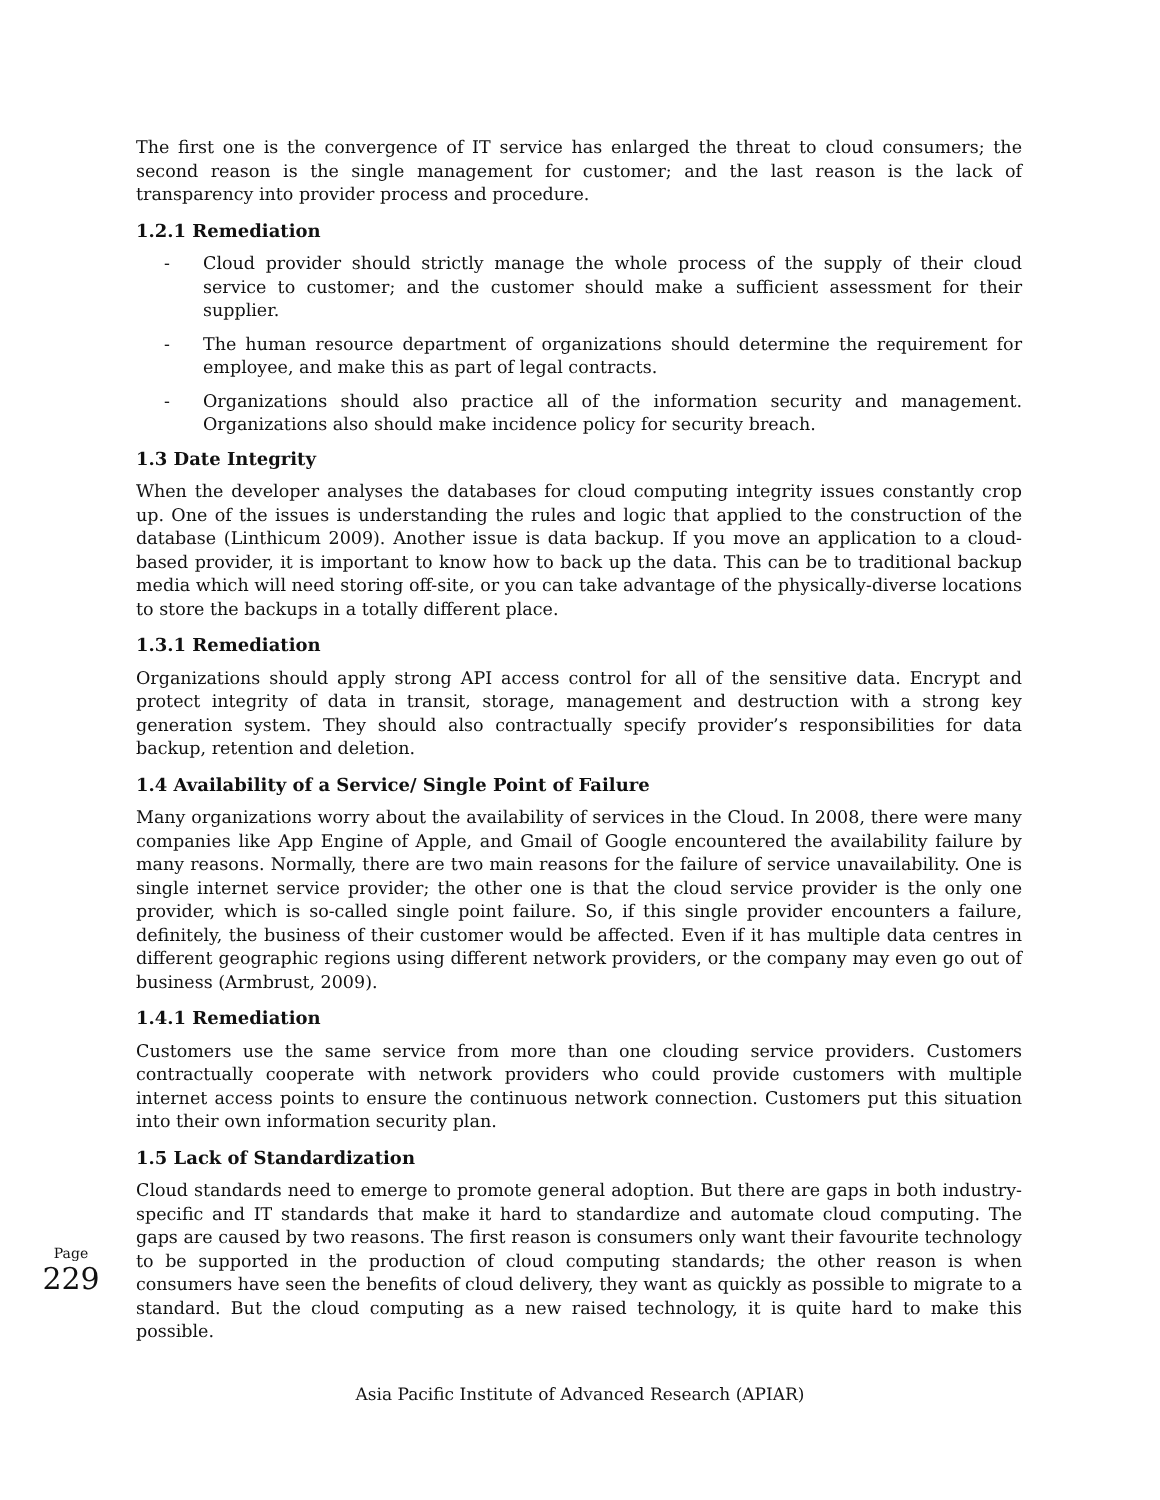The first one is the convergence of IT service has enlarged the threat to cloud consumers; the second reason is the single management for customer; and the last reason is the lack of transparency into provider process and procedure.
1.2.1 Remediation
- Cloud provider should strictly manage the whole process of the supply of their cloud service to customer; and the customer should make a sufficient assessment for their supplier.
- The human resource department of organizations should determine the requirement for employee, and make this as part of legal contracts.
- Organizations should also practice all of the information security and management. Organizations also should make incidence policy for security breach.
1.3 Date Integrity
When the developer analyses the databases for cloud computing integrity issues constantly crop up. One of the issues is understanding the rules and logic that applied to the construction of the database (Linthicum 2009). Another issue is data backup. If you move an application to a cloud-based provider, it is important to know how to back up the data. This can be to traditional backup media which will need storing off-site, or you can take advantage of the physically-diverse locations to store the backups in a totally different place.
1.3.1 Remediation
Organizations should apply strong API access control for all of the sensitive data. Encrypt and protect integrity of data in transit, storage, management and destruction with a strong key generation system. They should also contractually specify provider’s responsibilities for data backup, retention and deletion.
1.4 Availability of a Service/ Single Point of Failure
Many organizations worry about the availability of services in the Cloud. In 2008, there were many companies like App Engine of Apple, and Gmail of Google encountered the availability failure by many reasons. Normally, there are two main reasons for the failure of service unavailability. One is single internet service provider; the other one is that the cloud service provider is the only one provider, which is so-called single point failure. So, if this single provider encounters a failure, definitely, the business of their customer would be affected. Even if it has multiple data centres in different geographic regions using different network providers, or the company may even go out of business (Armbrust, 2009).
1.4.1 Remediation
Customers use the same service from more than one clouding service providers. Customers contractually cooperate with network providers who could provide customers with multiple internet access points to ensure the continuous network connection. Customers put this situation into their own information security plan.
1.5 Lack of Standardization
Cloud standards need to emerge to promote general adoption. But there are gaps in both industry-specific and IT standards that make it hard to standardize and automate cloud computing. The gaps are caused by two reasons. The first reason is consumers only want their favourite technology to be supported in the production of cloud computing standards; the other reason is when consumers have seen the benefits of cloud delivery, they want as quickly as possible to migrate to a standard. But the cloud computing as a new raised technology, it is quite hard to make this possible.
Page
229
Asia Pacific Institute of Advanced Research (APIAR)